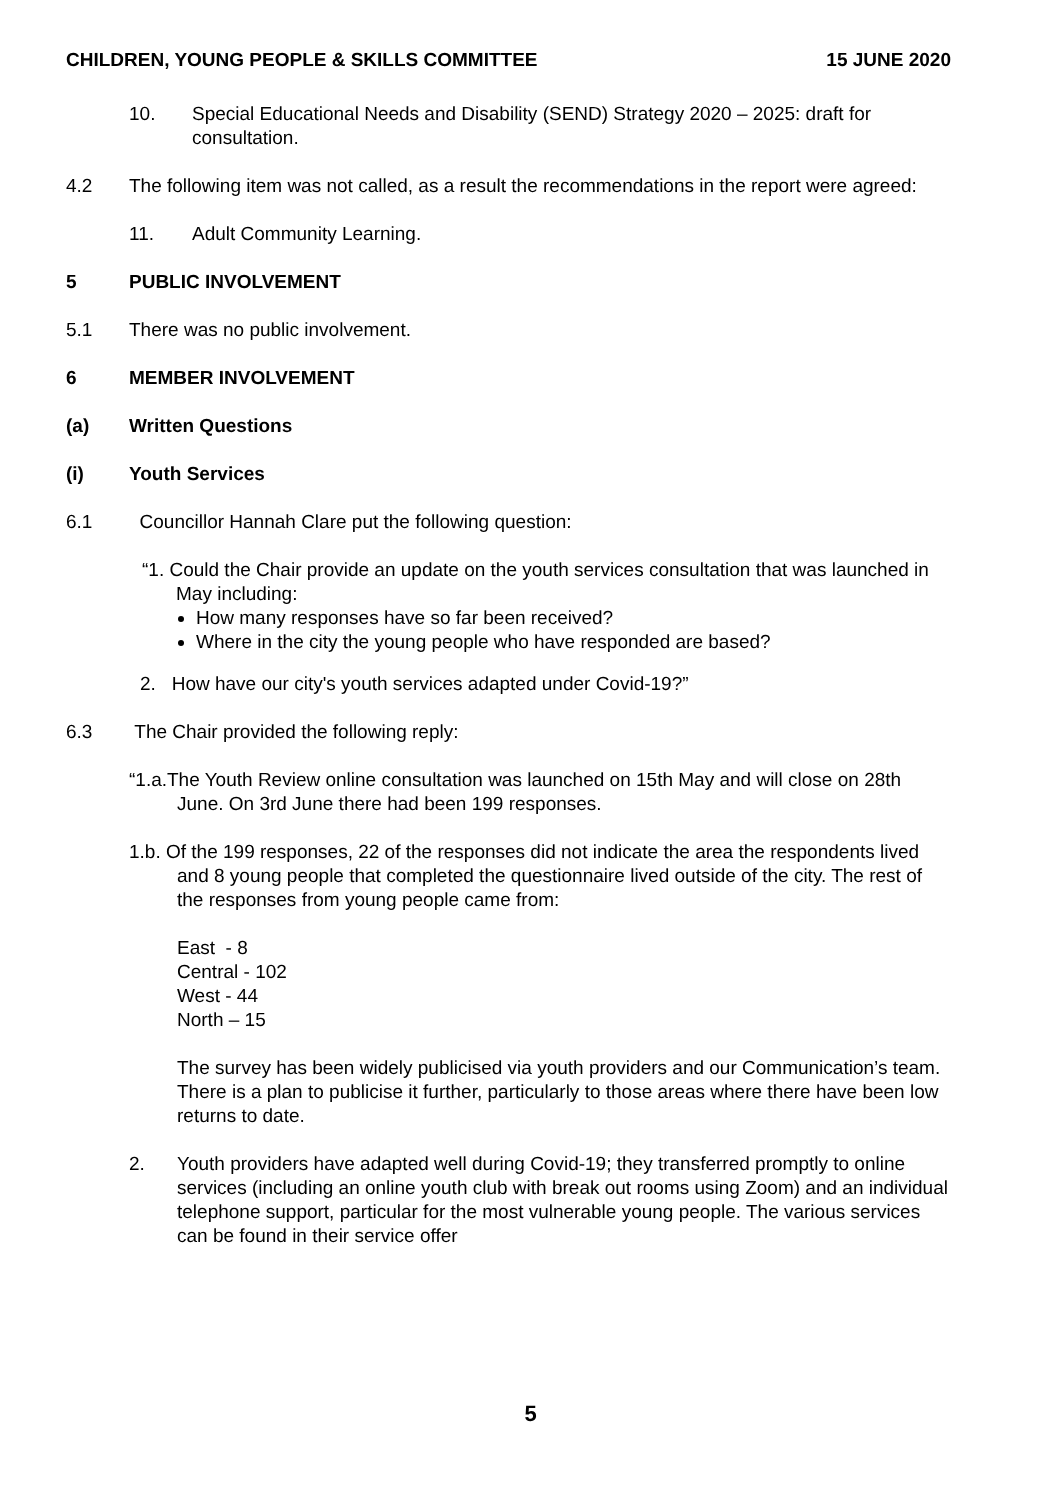CHILDREN, YOUNG PEOPLE & SKILLS COMMITTEE 15 JUNE 2020
10. Special Educational Needs and Disability (SEND) Strategy 2020 – 2025: draft for consultation.
4.2 The following item was not called, as a result the recommendations in the report were agreed:
11. Adult Community Learning.
5 PUBLIC INVOLVEMENT
5.1 There was no public involvement.
6 MEMBER INVOLVEMENT
(a) Written Questions
(i) Youth Services
6.1 Councillor Hannah Clare put the following question:
“1. Could the Chair provide an update on the youth services consultation that was launched in May including:
How many responses have so far been received?
Where in the city the young people who have responded are based?
2. How have our city's youth services adapted under Covid-19?”
6.3 The Chair provided the following reply:
“1.a.The Youth Review online consultation was launched on 15th May and will close on 28th June. On 3rd June there had been 199 responses.
1.b. Of the 199 responses, 22 of the responses did not indicate the area the respondents lived and 8 young people that completed the questionnaire lived outside of the city. The rest of the responses from young people came from:
East - 8
Central - 102
West - 44
North – 15
The survey has been widely publicised via youth providers and our Communication’s team. There is a plan to publicise it further, particularly to those areas where there have been low returns to date.
2. Youth providers have adapted well during Covid-19; they transferred promptly to online services (including an online youth club with break out rooms using Zoom) and an individual telephone support, particular for the most vulnerable young people. The various services can be found in their service offer
5